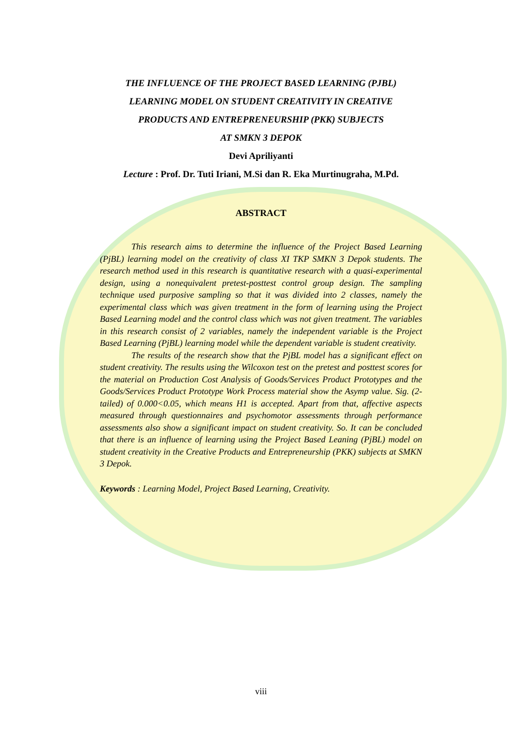THE INFLUENCE OF THE PROJECT BASED LEARNING (PJBL)
LEARNING MODEL ON STUDENT CREATIVITY IN CREATIVE
PRODUCTS AND ENTREPRENEURSHIP (PKK) SUBJECTS
AT SMKN 3 DEPOK
Devi Apriliyanti
Lecture : Prof. Dr. Tuti Iriani, M.Si dan R. Eka Murtinugraha, M.Pd.
ABSTRACT
This research aims to determine the influence of the Project Based Learning (PjBL) learning model on the creativity of class XI TKP SMKN 3 Depok students. The research method used in this research is quantitative research with a quasi-experimental design, using a nonequivalent pretest-posttest control group design. The sampling technique used purposive sampling so that it was divided into 2 classes, namely the experimental class which was given treatment in the form of learning using the Project Based Learning model and the control class which was not given treatment. The variables in this research consist of 2 variables, namely the independent variable is the Project Based Learning (PjBL) learning model while the dependent variable is student creativity.
The results of the research show that the PjBL model has a significant effect on student creativity. The results using the Wilcoxon test on the pretest and posttest scores for the material on Production Cost Analysis of Goods/Services Product Prototypes and the Goods/Services Product Prototype Work Process material show the Asymp value. Sig. (2-tailed) of 0.000<0.05, which means H1 is accepted. Apart from that, affective aspects measured through questionnaires and psychomotor assessments through performance assessments also show a significant impact on student creativity. So. It can be concluded that there is an influence of learning using the Project Based Leaning (PjBL) model on student creativity in the Creative Products and Entrepreneurship (PKK) subjects at SMKN 3 Depok.
Keywords : Learning Model, Project Based Learning, Creativity.
viii